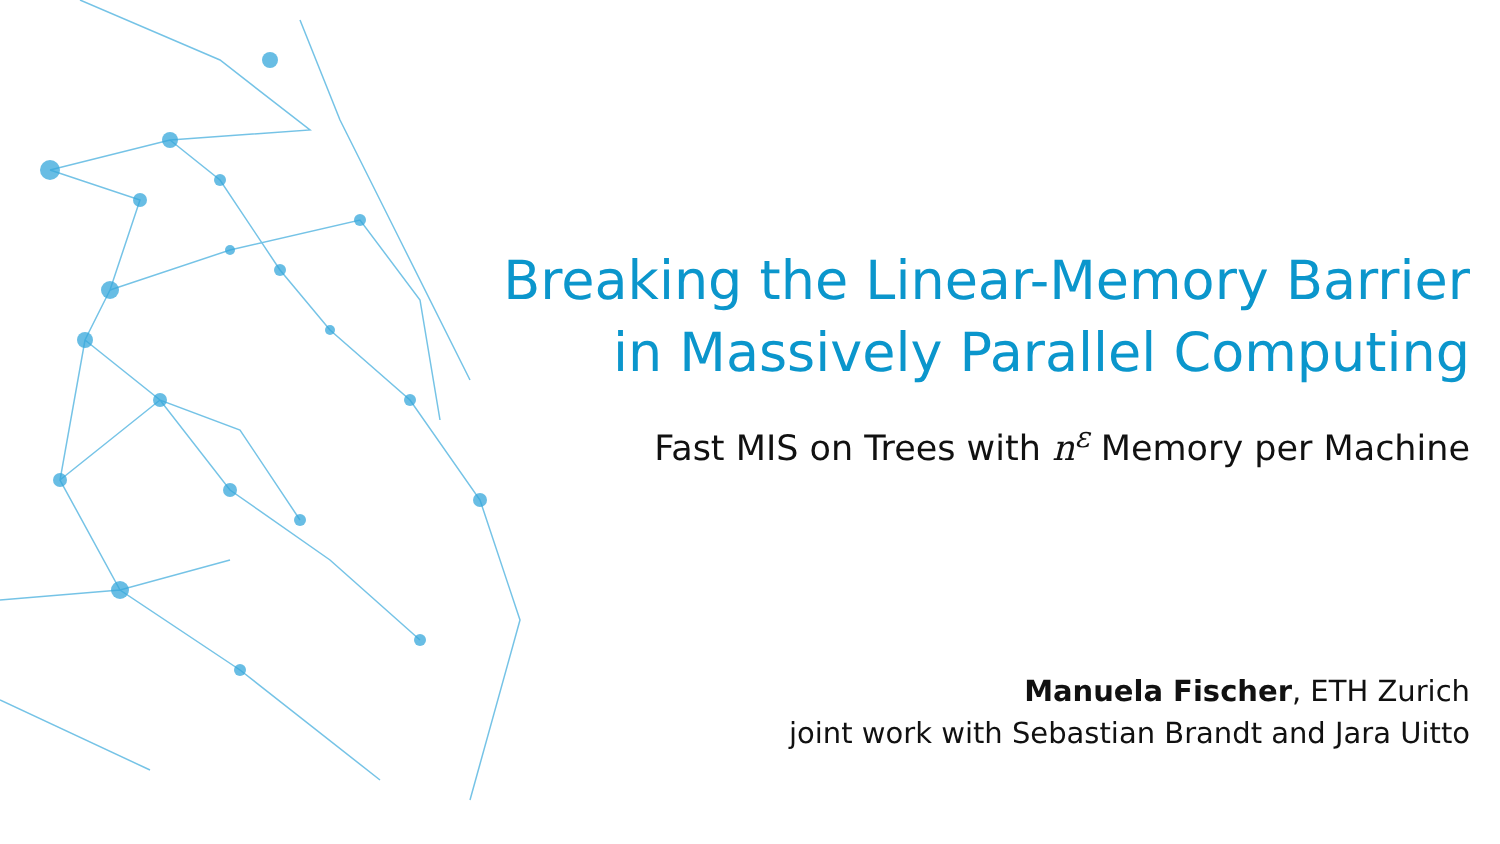Breaking the Linear-Memory Barrier
in Massively Parallel Computing
Fast MIS on Trees with n<sup>ε</sup> Memory per Machine
Manuela Fischer, ETH Zurich
joint work with Sebastian Brandt and Jara Uitto